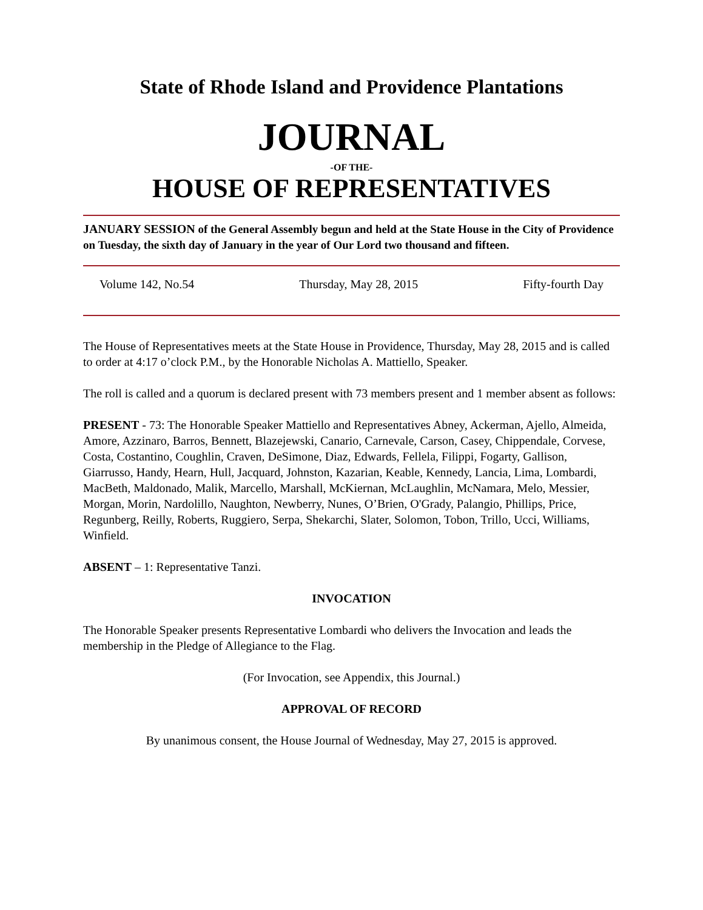State of Rhode Island and Providence Plantations
JOURNAL
-OF THE-
HOUSE OF REPRESENTATIVES
JANUARY SESSION of the General Assembly begun and held at the State House in the City of Providence on Tuesday, the sixth day of January in the year of Our Lord two thousand and fifteen.
Volume 142, No.54 Thursday, May 28, 2015 Fifty-fourth Day
The House of Representatives meets at the State House in Providence, Thursday, May 28, 2015 and is called to order at 4:17 o’clock P.M., by the Honorable Nicholas A. Mattiello, Speaker.
The roll is called and a quorum is declared present with 73 members present and 1 member absent as follows:
PRESENT - 73: The Honorable Speaker Mattiello and Representatives Abney, Ackerman, Ajello, Almeida, Amore, Azzinaro, Barros, Bennett, Blazejewski, Canario, Carnevale, Carson, Casey, Chippendale, Corvese, Costa, Costantino, Coughlin, Craven, DeSimone, Diaz, Edwards, Fellela, Filippi, Fogarty, Gallison, Giarrusso, Handy, Hearn, Hull, Jacquard, Johnston, Kazarian, Keable, Kennedy, Lancia, Lima, Lombardi, MacBeth, Maldonado, Malik, Marcello, Marshall, McKiernan, McLaughlin, McNamara, Melo, Messier, Morgan, Morin, Nardolillo, Naughton, Newberry, Nunes, O’Brien, O'Grady, Palangio, Phillips, Price, Regunberg, Reilly, Roberts, Ruggiero, Serpa, Shekarchi, Slater, Solomon, Tobon, Trillo, Ucci, Williams, Winfield.
ABSENT – 1: Representative Tanzi.
INVOCATION
The Honorable Speaker presents Representative Lombardi who delivers the Invocation and leads the membership in the Pledge of Allegiance to the Flag.
(For Invocation, see Appendix, this Journal.)
APPROVAL OF RECORD
By unanimous consent, the House Journal of Wednesday, May 27, 2015 is approved.